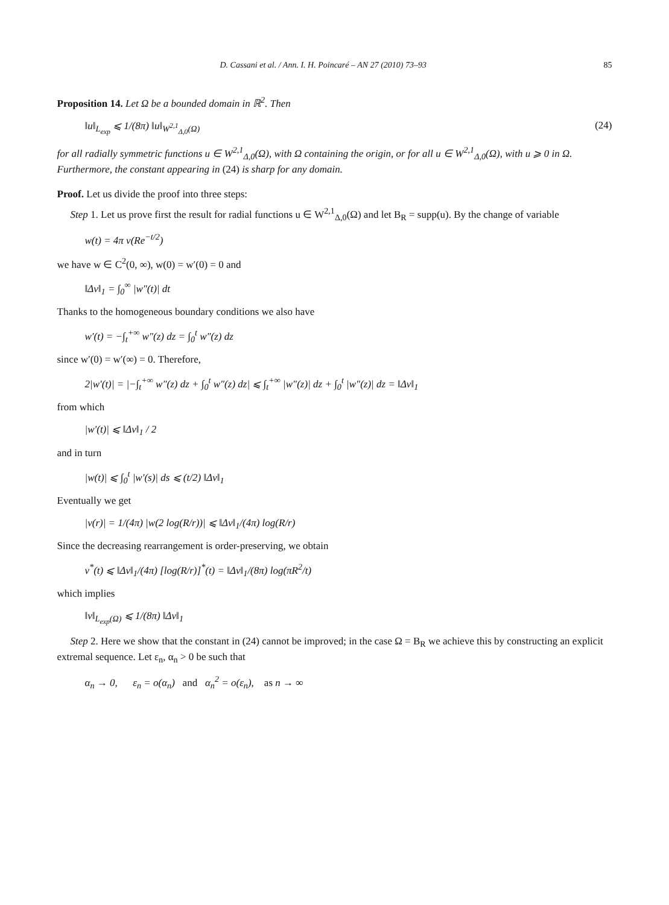D. Cassani et al. / Ann. I. H. Poincaré – AN 27 (2010) 73–93 85
Proposition 14. Let Ω be a bounded domain in ℝ<sup>2</sup>. Then
‖u‖<sub>L<sub>exp</sub></sub> ⩽ 1/(8π) ‖u‖<sub>W<sup>2,1</sup><sub>Δ,0</sub>(Ω)</sub> (24)
for all radially symmetric functions u ∈ W<sup>2,1</sup><sub>Δ,0</sub>(Ω), with Ω containing the origin, or for all u ∈ W<sup>2,1</sup><sub>Δ,0</sub>(Ω), with u ⩾ 0 in Ω. Furthermore, the constant appearing in (24) is sharp for any domain.
Proof. Let us divide the proof into three steps:
Step 1. Let us prove first the result for radial functions u ∈ W<sup>2,1</sup><sub>Δ,0</sub>(Ω) and let B<sub>R</sub> = supp(u). By the change of variable
w(t) = 4π v(Re<sup>−t/2</sup>)
we have w ∈ C<sup>2</sup>(0, ∞), w(0) = w′(0) = 0 and
‖Δv‖<sub>1</sub> = ∫<sub>0</sub><sup>∞</sup> |w″(t)| dt
Thanks to the homogeneous boundary conditions we also have
w′(t) = −∫<sub>t</sub><sup>+∞</sup> w″(z) dz = ∫<sub>0</sub><sup>t</sup> w″(z) dz
since w′(0) = w′(∞) = 0. Therefore,
2|w′(t)| = |−∫<sub>t</sub><sup>+∞</sup> w″(z) dz + ∫<sub>0</sub><sup>t</sup> w″(z) dz| ⩽ ∫<sub>t</sub><sup>+∞</sup> |w″(z)| dz + ∫<sub>0</sub><sup>t</sup> |w″(z)| dz = ‖Δv‖<sub>1</sub>
from which
|w′(t)| ⩽ ‖Δv‖<sub>1</sub> / 2
and in turn
|w(t)| ⩽ ∫<sub>0</sub><sup>t</sup> |w′(s)| ds ⩽ (t/2) ‖Δv‖<sub>1</sub>
Eventually we get
|v(r)| = 1/(4π) |w(2 log(R/r))| ⩽ ‖Δv‖<sub>1</sub>/(4π) log(R/r)
Since the decreasing rearrangement is order-preserving, we obtain
v<sup>*</sup>(t) ⩽ ‖Δv‖<sub>1</sub>/(4π) [log(R/r)]<sup>*</sup>(t) = ‖Δv‖<sub>1</sub>/(8π) log(πR<sup>2</sup>/t)
which implies
‖v‖<sub>L<sub>exp</sub>(Ω)</sub> ⩽ 1/(8π) ‖Δv‖<sub>1</sub>
Step 2. Here we show that the constant in (24) cannot be improved; in the case Ω = B<sub>R</sub> we achieve this by constructing an explicit extremal sequence. Let ε<sub>n</sub>, α<sub>n</sub> > 0 be such that
α<sub>n</sub> → 0, ε<sub>n</sub> = o(α<sub>n</sub>) and α<sub>n</sub><sup>2</sup> = o(ε<sub>n</sub>), as n → ∞